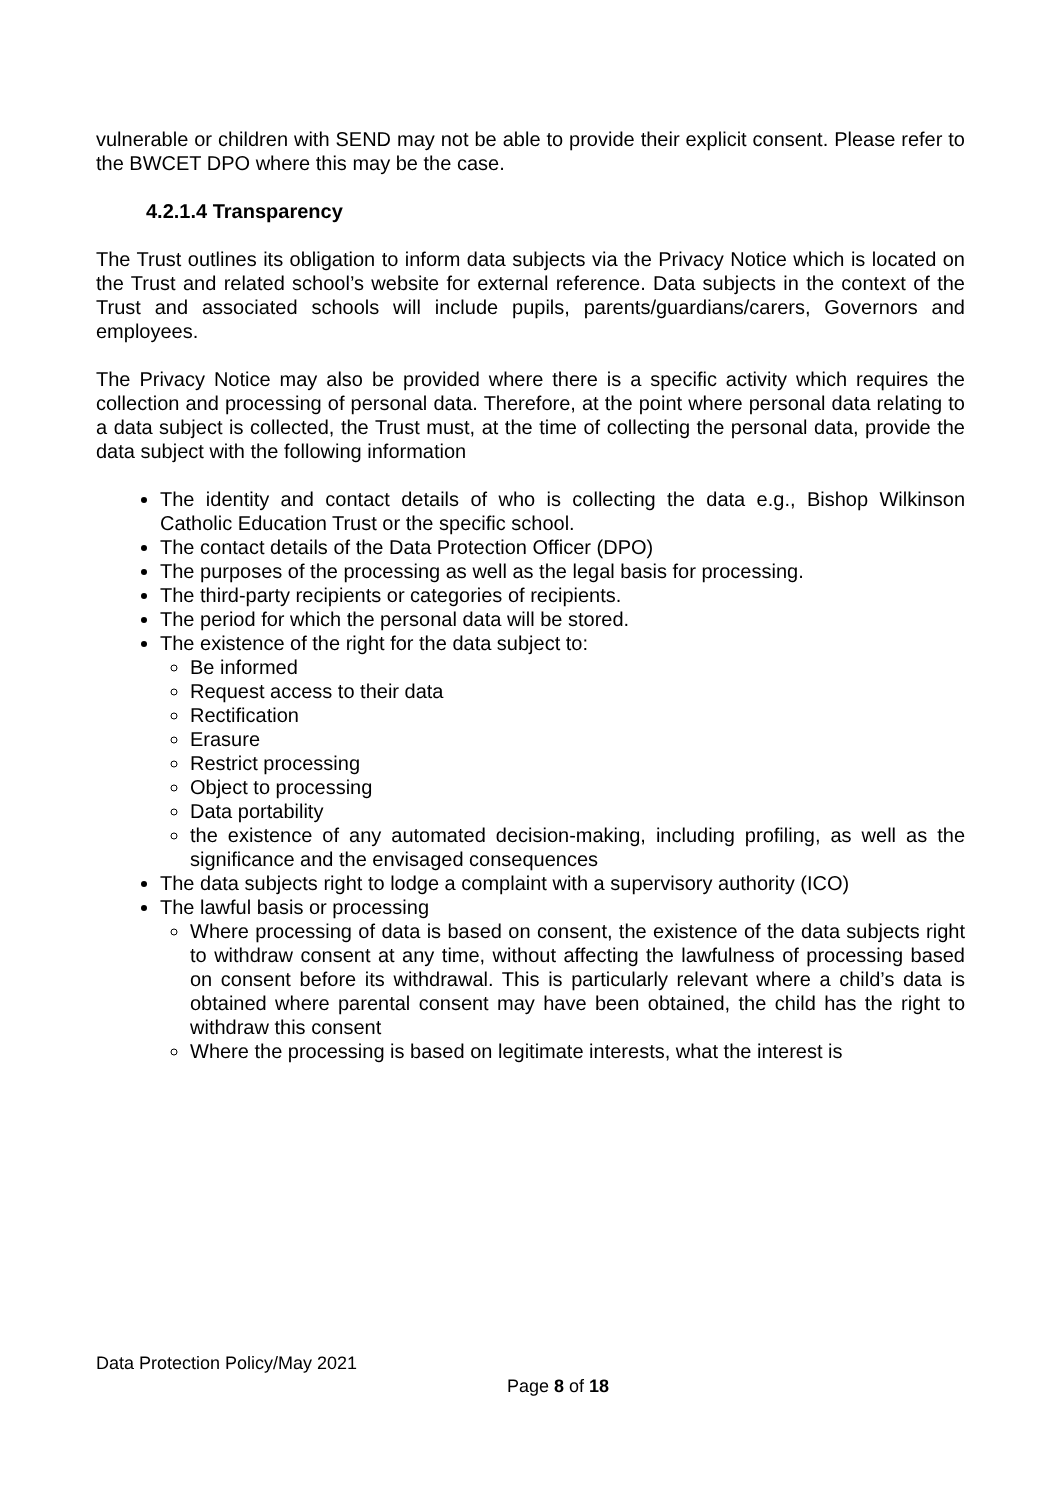vulnerable or children with SEND may not be able to provide their explicit consent. Please refer to the BWCET DPO where this may be the case.
4.2.1.4 Transparency
The Trust outlines its obligation to inform data subjects via the Privacy Notice which is located on the Trust and related school’s website for external reference. Data subjects in the context of the Trust and associated schools will include pupils, parents/guardians/carers, Governors and employees.
The Privacy Notice may also be provided where there is a specific activity which requires the collection and processing of personal data. Therefore, at the point where personal data relating to a data subject is collected, the Trust must, at the time of collecting the personal data, provide the data subject with the following information
The identity and contact details of who is collecting the data e.g., Bishop Wilkinson Catholic Education Trust or the specific school.
The contact details of the Data Protection Officer (DPO)
The purposes of the processing as well as the legal basis for processing.
The third-party recipients or categories of recipients.
The period for which the personal data will be stored.
The existence of the right for the data subject to:
Be informed
Request access to their data
Rectification
Erasure
Restrict processing
Object to processing
Data portability
the existence of any automated decision-making, including profiling, as well as the significance and the envisaged consequences
The data subjects right to lodge a complaint with a supervisory authority (ICO)
The lawful basis or processing
Where processing of data is based on consent, the existence of the data subjects right to withdraw consent at any time, without affecting the lawfulness of processing based on consent before its withdrawal. This is particularly relevant where a child’s data is obtained where parental consent may have been obtained, the child has the right to withdraw this consent
Where the processing is based on legitimate interests, what the interest is
Data Protection Policy/May 2021
Page 8 of 18